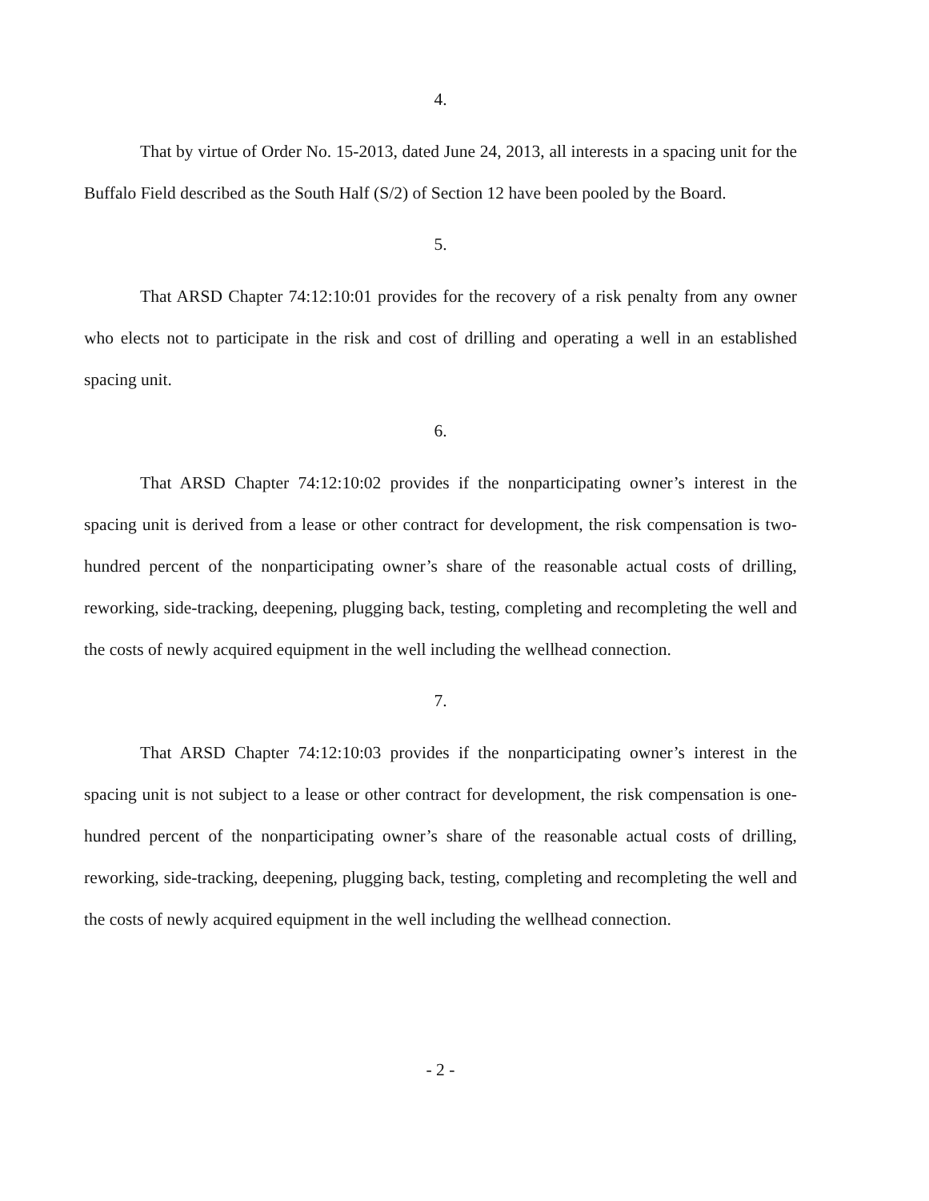4.
That by virtue of Order No. 15-2013, dated June 24, 2013, all interests in a spacing unit for the Buffalo Field described as the South Half (S/2) of Section 12 have been pooled by the Board.
5.
That ARSD Chapter 74:12:10:01 provides for the recovery of a risk penalty from any owner who elects not to participate in the risk and cost of drilling and operating a well in an established spacing unit.
6.
That ARSD Chapter 74:12:10:02 provides if the nonparticipating owner’s interest in the spacing unit is derived from a lease or other contract for development, the risk compensation is two-hundred percent of the nonparticipating owner’s share of the reasonable actual costs of drilling, reworking, side-tracking, deepening, plugging back, testing, completing and recompleting the well and the costs of newly acquired equipment in the well including the wellhead connection.
7.
That ARSD Chapter 74:12:10:03 provides if the nonparticipating owner’s interest in the spacing unit is not subject to a lease or other contract for development, the risk compensation is one-hundred percent of the nonparticipating owner’s share of the reasonable actual costs of drilling, reworking, side-tracking, deepening, plugging back, testing, completing and recompleting the well and the costs of newly acquired equipment in the well including the wellhead connection.
- 2 -